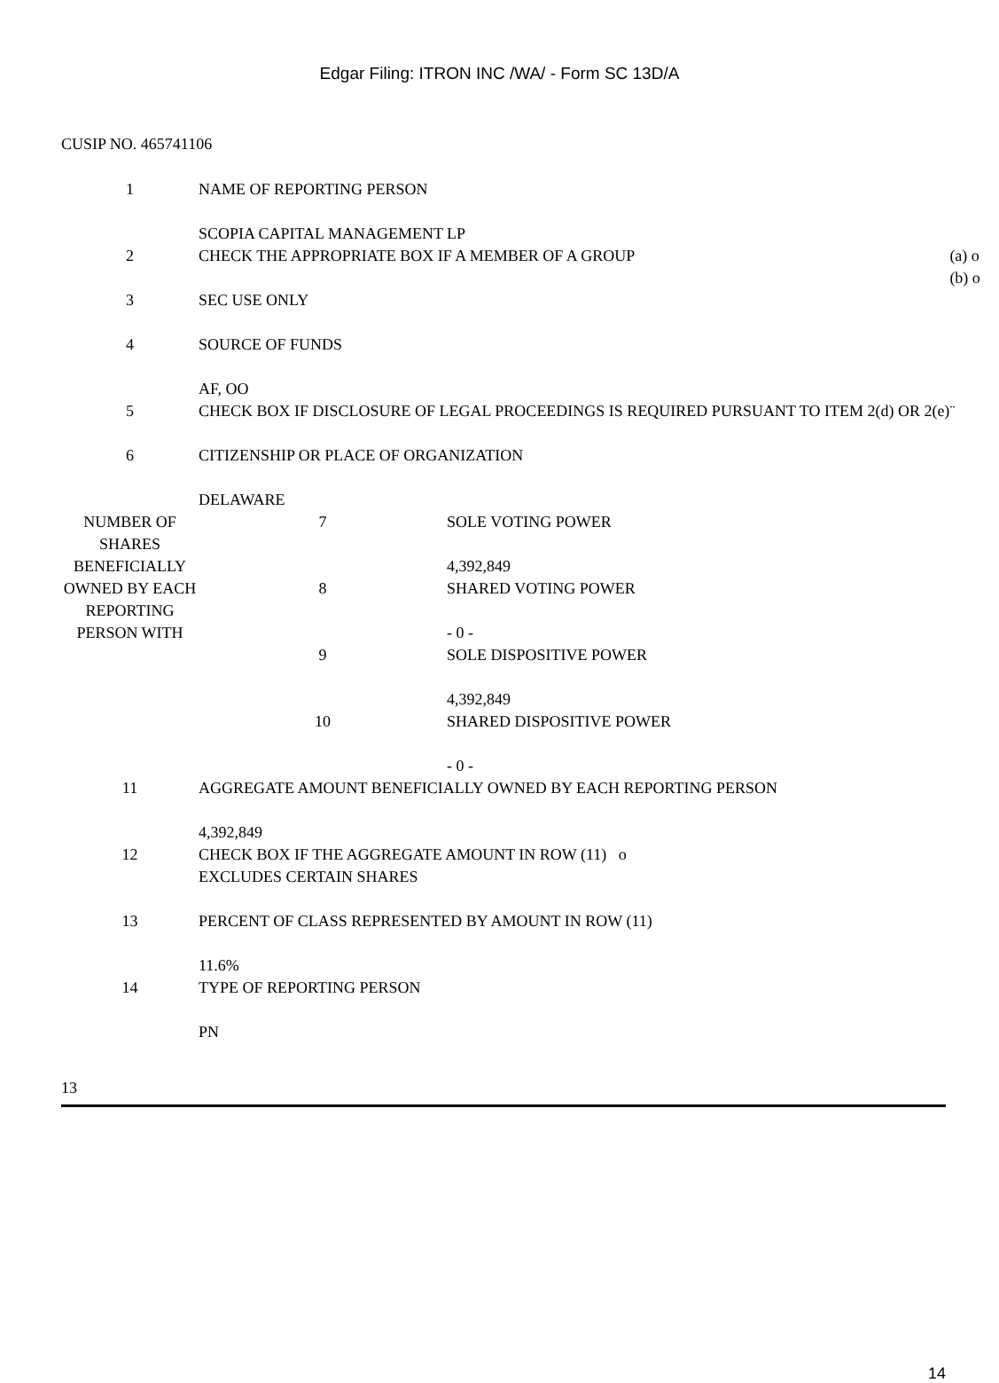Edgar Filing: ITRON INC /WA/ - Form SC 13D/A
CUSIP NO. 465741106
| 1 | NAME OF REPORTING PERSON SCOPIA CAPITAL MANAGEMENT LP | |
| 2 | CHECK THE APPROPRIATE BOX IF A MEMBER OF A GROUP | (a) o (b) o |
| 3 | SEC USE ONLY | |
| 4 | SOURCE OF FUNDS AF, OO | |
| 5 | CHECK BOX IF DISCLOSURE OF LEGAL PROCEEDINGS IS REQUIRED PURSUANT TO ITEM 2(d) OR 2(e) | ¨ |
| 6 | CITIZENSHIP OR PLACE OF ORGANIZATION DELAWARE | |
| NUMBER OF SHARES BENEFICIALLY OWNED BY EACH REPORTING PERSON WITH | 7 | SOLE VOTING POWER 4,392,849 |
| | 8 | SHARED VOTING POWER - 0 - |
| | 9 | SOLE DISPOSITIVE POWER 4,392,849 |
| | 10 | SHARED DISPOSITIVE POWER - 0 - |
| 11 | AGGREGATE AMOUNT BENEFICIALLY OWNED BY EACH REPORTING PERSON 4,392,849 | |
| 12 | CHECK BOX IF THE AGGREGATE AMOUNT IN ROW (11) o EXCLUDES CERTAIN SHARES | |
| 13 | PERCENT OF CLASS REPRESENTED BY AMOUNT IN ROW (11) 11.6% | |
| 14 | TYPE OF REPORTING PERSON PN | |
13
14